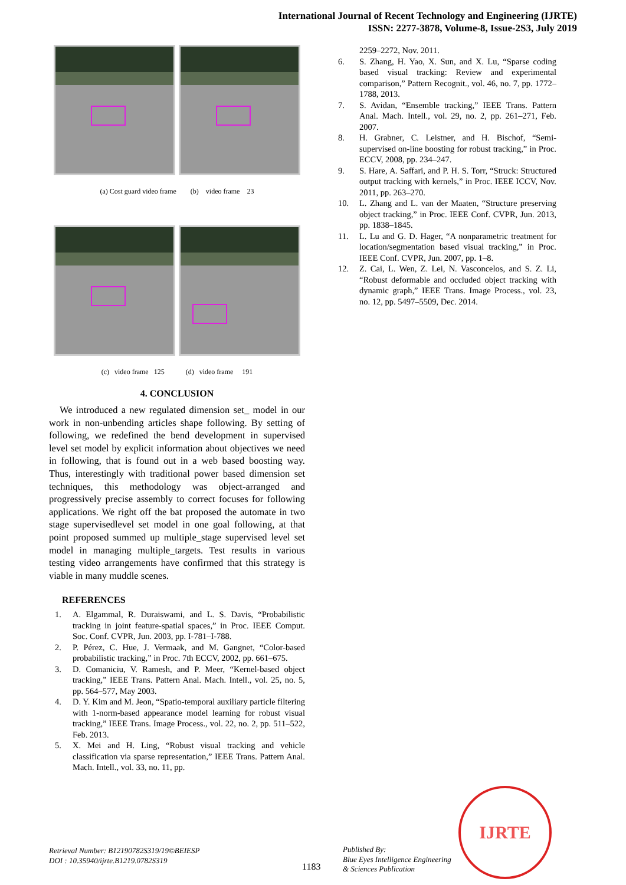International Journal of Recent Technology and Engineering (IJRTE)
ISSN: 2277-3878, Volume-8, Issue-2S3, July 2019
(a) Cost guard video frame (b) video frame 23
(c) video frame 125 (d) video frame 191
4. CONCLUSION
We introduced a new regulated dimension set_ model in our work in non-unbending articles shape following. By setting of following, we redefined the bend development in supervised level set model by explicit information about objectives we need in following, that is found out in a web based boosting way. Thus, interestingly with traditional power based dimension set techniques, this methodology was object-arranged and progressively precise assembly to correct focuses for following applications. We right off the bat proposed the automate in two stage supervisedlevel set model in one goal following, at that point proposed summed up multiple_stage supervised level set model in managing multiple_targets. Test results in various testing video arrangements have confirmed that this strategy is viable in many muddle scenes.
REFERENCES
1. A. Elgammal, R. Duraiswami, and L. S. Davis, “Probabilistic tracking in joint feature-spatial spaces,” in Proc. IEEE Comput. Soc. Conf. CVPR, Jun. 2003, pp. I-781–I-788.
2. P. Pérez, C. Hue, J. Vermaak, and M. Gangnet, “Color-based probabilistic tracking,” in Proc. 7th ECCV, 2002, pp. 661–675.
3. D. Comaniciu, V. Ramesh, and P. Meer, “Kernel-based object tracking,” IEEE Trans. Pattern Anal. Mach. Intell., vol. 25, no. 5, pp. 564–577, May 2003.
4. D. Y. Kim and M. Jeon, “Spatio-temporal auxiliary particle filtering with 1-norm-based appearance model learning for robust visual tracking,” IEEE Trans. Image Process., vol. 22, no. 2, pp. 511–522, Feb. 2013.
5. X. Mei and H. Ling, “Robust visual tracking and vehicle classification via sparse representation,” IEEE Trans. Pattern Anal. Mach. Intell., vol. 33, no. 11, pp.
2259–2272, Nov. 2011.
6. S. Zhang, H. Yao, X. Sun, and X. Lu, “Sparse coding based visual tracking: Review and experimental comparison,” Pattern Recognit., vol. 46, no. 7, pp. 1772–1788, 2013.
7. S. Avidan, “Ensemble tracking,” IEEE Trans. Pattern Anal. Mach. Intell., vol. 29, no. 2, pp. 261–271, Feb. 2007.
8. H. Grabner, C. Leistner, and H. Bischof, “Semi-supervised on-line boosting for robust tracking,” in Proc. ECCV, 2008, pp. 234–247.
9. S. Hare, A. Saffari, and P. H. S. Torr, “Struck: Structured output tracking with kernels,” in Proc. IEEE ICCV, Nov. 2011, pp. 263–270.
10. L. Zhang and L. van der Maaten, “Structure preserving object tracking,” in Proc. IEEE Conf. CVPR, Jun. 2013, pp. 1838–1845.
11. L. Lu and G. D. Hager, “A nonparametric treatment for location/segmentation based visual tracking,” in Proc. IEEE Conf. CVPR, Jun. 2007, pp. 1–8.
12. Z. Cai, L. Wen, Z. Lei, N. Vasconcelos, and S. Z. Li, “Robust deformable and occluded object tracking with dynamic graph,” IEEE Trans. Image Process., vol. 23, no. 12, pp. 5497–5509, Dec. 2014.
Retrieval Number: B12190782S319/19©BEIESP
DOI : 10.35940/ijrte.B1219.0782S319
1183
Published By:
Blue Eyes Intelligence Engineering
& Sciences Publication
IJRTE